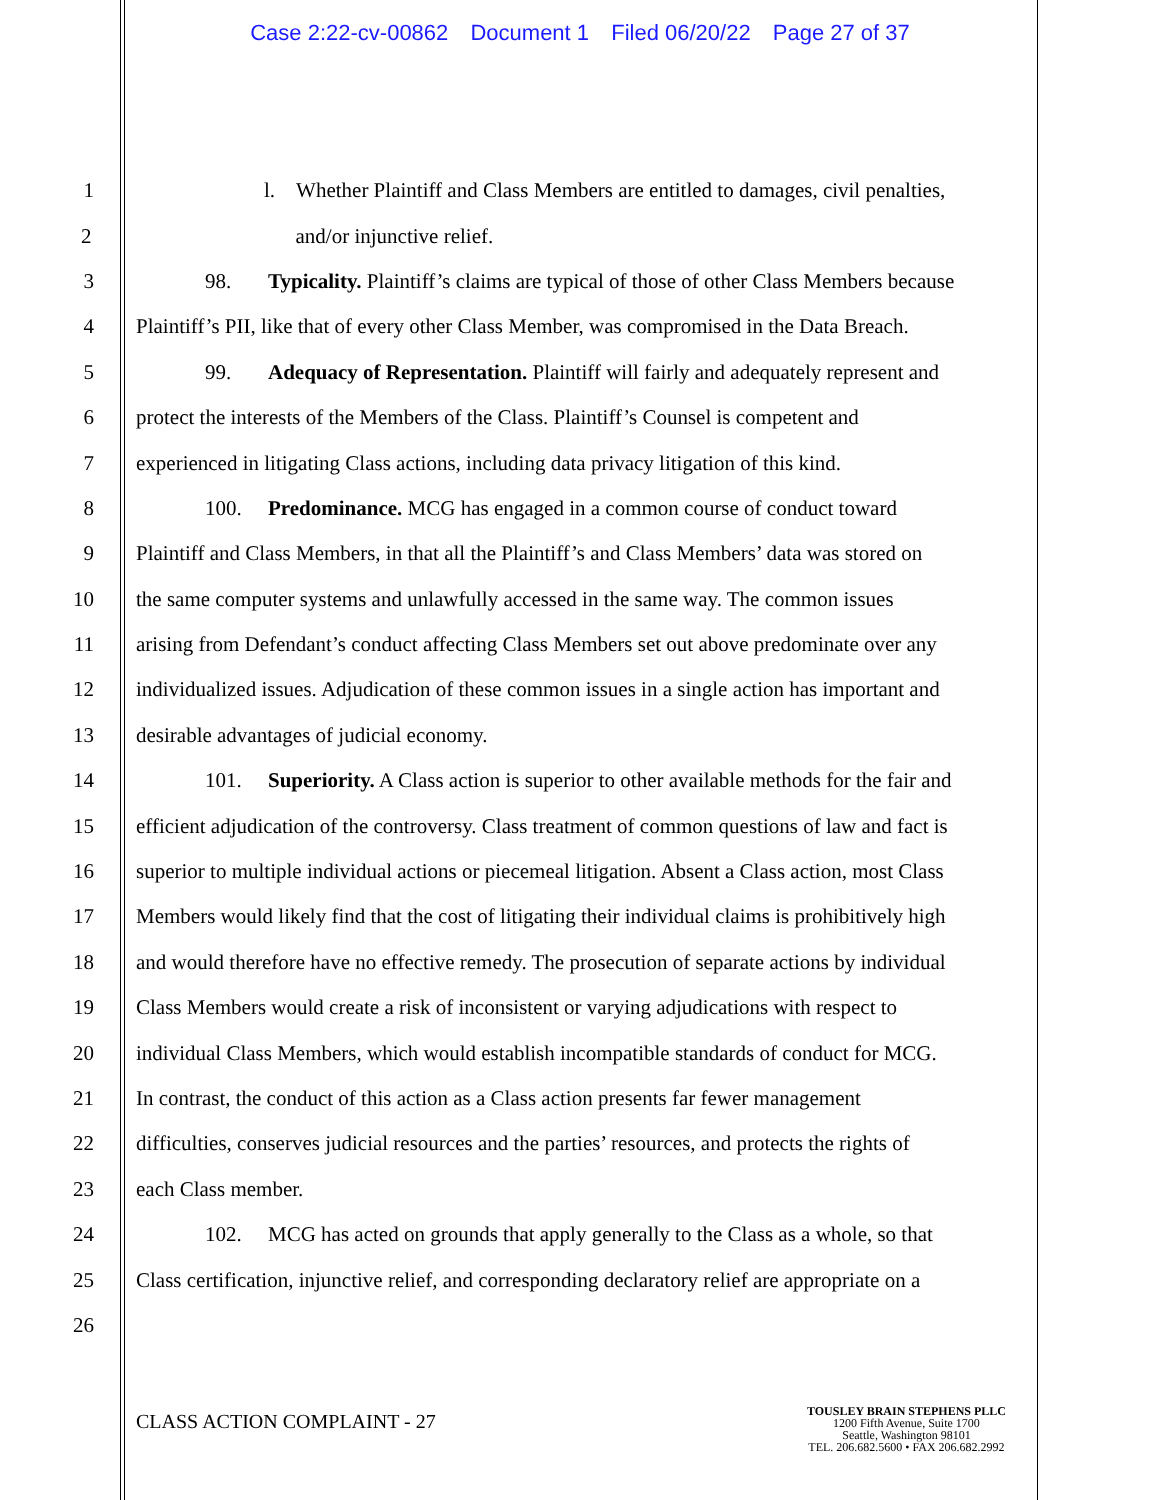Case 2:22-cv-00862 Document 1 Filed 06/20/22 Page 27 of 37
1 l. Whether Plaintiff and Class Members are entitled to damages, civil penalties,
2 and/or injunctive relief.
3 98. Typicality. Plaintiff’s claims are typical of those of other Class Members because
4 Plaintiff’s PII, like that of every other Class Member, was compromised in the Data Breach.
5 99. Adequacy of Representation. Plaintiff will fairly and adequately represent and
6 protect the interests of the Members of the Class. Plaintiff’s Counsel is competent and
7 experienced in litigating Class actions, including data privacy litigation of this kind.
8 100. Predominance. MCG has engaged in a common course of conduct toward
9 Plaintiff and Class Members, in that all the Plaintiff’s and Class Members’ data was stored on
10 the same computer systems and unlawfully accessed in the same way. The common issues
11 arising from Defendant’s conduct affecting Class Members set out above predominate over any
12 individualized issues. Adjudication of these common issues in a single action has important and
13 desirable advantages of judicial economy.
14 101. Superiority. A Class action is superior to other available methods for the fair and
15 efficient adjudication of the controversy. Class treatment of common questions of law and fact is
16 superior to multiple individual actions or piecemeal litigation. Absent a Class action, most Class
17 Members would likely find that the cost of litigating their individual claims is prohibitively high
18 and would therefore have no effective remedy. The prosecution of separate actions by individual
19 Class Members would create a risk of inconsistent or varying adjudications with respect to
20 individual Class Members, which would establish incompatible standards of conduct for MCG.
21 In contrast, the conduct of this action as a Class action presents far fewer management
22 difficulties, conserves judicial resources and the parties’ resources, and protects the rights of
23 each Class member.
24 102. MCG has acted on grounds that apply generally to the Class as a whole, so that
25 Class certification, injunctive relief, and corresponding declaratory relief are appropriate on a
26
CLASS ACTION COMPLAINT - 27
TOUSLEY BRAIN STEPHENS PLLC
1200 Fifth Avenue, Suite 1700
Seattle, Washington 98101
TEL. 206.682.5600 • FAX 206.682.2992